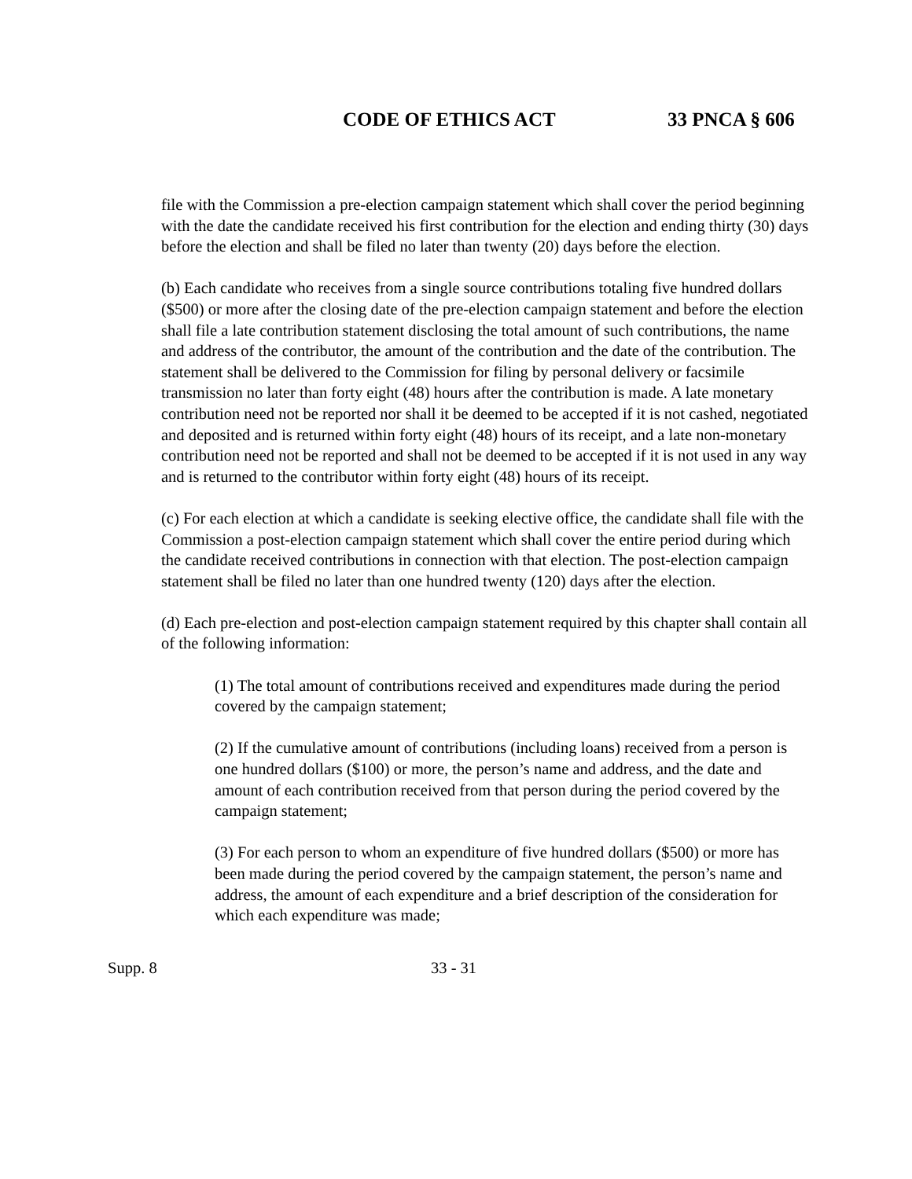CODE OF ETHICS ACT 33 PNCA § 606
file with the Commission a pre-election campaign statement which shall cover the period beginning with the date the candidate received his first contribution for the election and ending thirty (30) days before the election and shall be filed no later than twenty (20) days before the election.
(b) Each candidate who receives from a single source contributions totaling five hundred dollars ($500) or more after the closing date of the pre-election campaign statement and before the election shall file a late contribution statement disclosing the total amount of such contributions, the name and address of the contributor, the amount of the contribution and the date of the contribution. The statement shall be delivered to the Commission for filing by personal delivery or facsimile transmission no later than forty eight (48) hours after the contribution is made. A late monetary contribution need not be reported nor shall it be deemed to be accepted if it is not cashed, negotiated and deposited and is returned within forty eight (48) hours of its receipt, and a late non-monetary contribution need not be reported and shall not be deemed to be accepted if it is not used in any way and is returned to the contributor within forty eight (48) hours of its receipt.
(c) For each election at which a candidate is seeking elective office, the candidate shall file with the Commission a post-election campaign statement which shall cover the entire period during which the candidate received contributions in connection with that election. The post-election campaign statement shall be filed no later than one hundred twenty (120) days after the election.
(d) Each pre-election and post-election campaign statement required by this chapter shall contain all of the following information:
(1) The total amount of contributions received and expenditures made during the period covered by the campaign statement;
(2) If the cumulative amount of contributions (including loans) received from a person is one hundred dollars ($100) or more, the person’s name and address, and the date and amount of each contribution received from that person during the period covered by the campaign statement;
(3) For each person to whom an expenditure of five hundred dollars ($500) or more has been made during the period covered by the campaign statement, the person’s name and address, the amount of each expenditure and a brief description of the consideration for which each expenditure was made;
Supp. 8 33 - 31